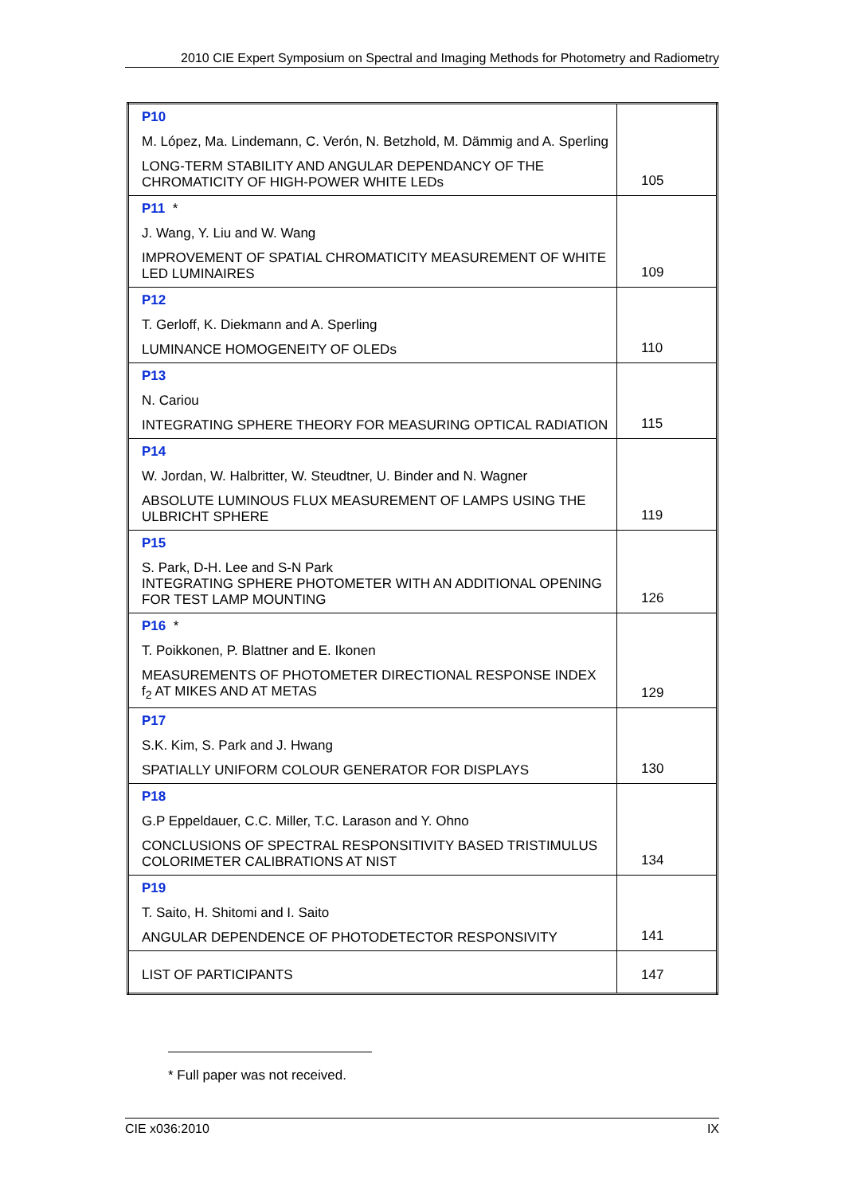2010 CIE Expert Symposium on Spectral and Imaging Methods for Photometry and Radiometry
| P10 M. López, Ma. Lindemann, C. Verón, N. Betzhold, M. Dämmig and A. Sperling LONG-TERM STABILITY AND ANGULAR DEPENDANCY OF THE CHROMATICITY OF HIGH-POWER WHITE LEDs | 105 |
| P11 * J. Wang, Y. Liu and W. Wang IMPROVEMENT OF SPATIAL CHROMATICITY MEASUREMENT OF WHITE LED LUMINAIRES | 109 |
| P12 T. Gerloff, K. Diekmann and A. Sperling LUMINANCE HOMOGENEITY OF OLEDs | 110 |
| P13 N. Cariou INTEGRATING SPHERE THEORY FOR MEASURING OPTICAL RADIATION | 115 |
| P14 W. Jordan, W. Halbritter, W. Steudtner, U. Binder and N. Wagner ABSOLUTE LUMINOUS FLUX MEASUREMENT OF LAMPS USING THE ULBRICHT SPHERE | 119 |
| P15 S. Park, D-H. Lee and S-N Park INTEGRATING SPHERE PHOTOMETER WITH AN ADDITIONAL OPENING FOR TEST LAMP MOUNTING | 126 |
| P16 * T. Poikkonen, P. Blattner and E. Ikonen MEASUREMENTS OF PHOTOMETER DIRECTIONAL RESPONSE INDEX f<sub>2</sub> AT MIKES AND AT METAS | 129 |
| P17 S.K. Kim, S. Park and J. Hwang SPATIALLY UNIFORM COLOUR GENERATOR FOR DISPLAYS | 130 |
| P18 G.P Eppeldauer, C.C. Miller, T.C. Larason and Y. Ohno CONCLUSIONS OF SPECTRAL RESPONSITIVITY BASED TRISTIMULUS COLORIMETER CALIBRATIONS AT NIST | 134 |
| P19 T. Saito, H. Shitomi and I. Saito ANGULAR DEPENDENCE OF PHOTODETECTOR RESPONSIVITY | 141 |
| LIST OF PARTICIPANTS | 147 |
* Full paper was not received.
CIE x036:2010 IX